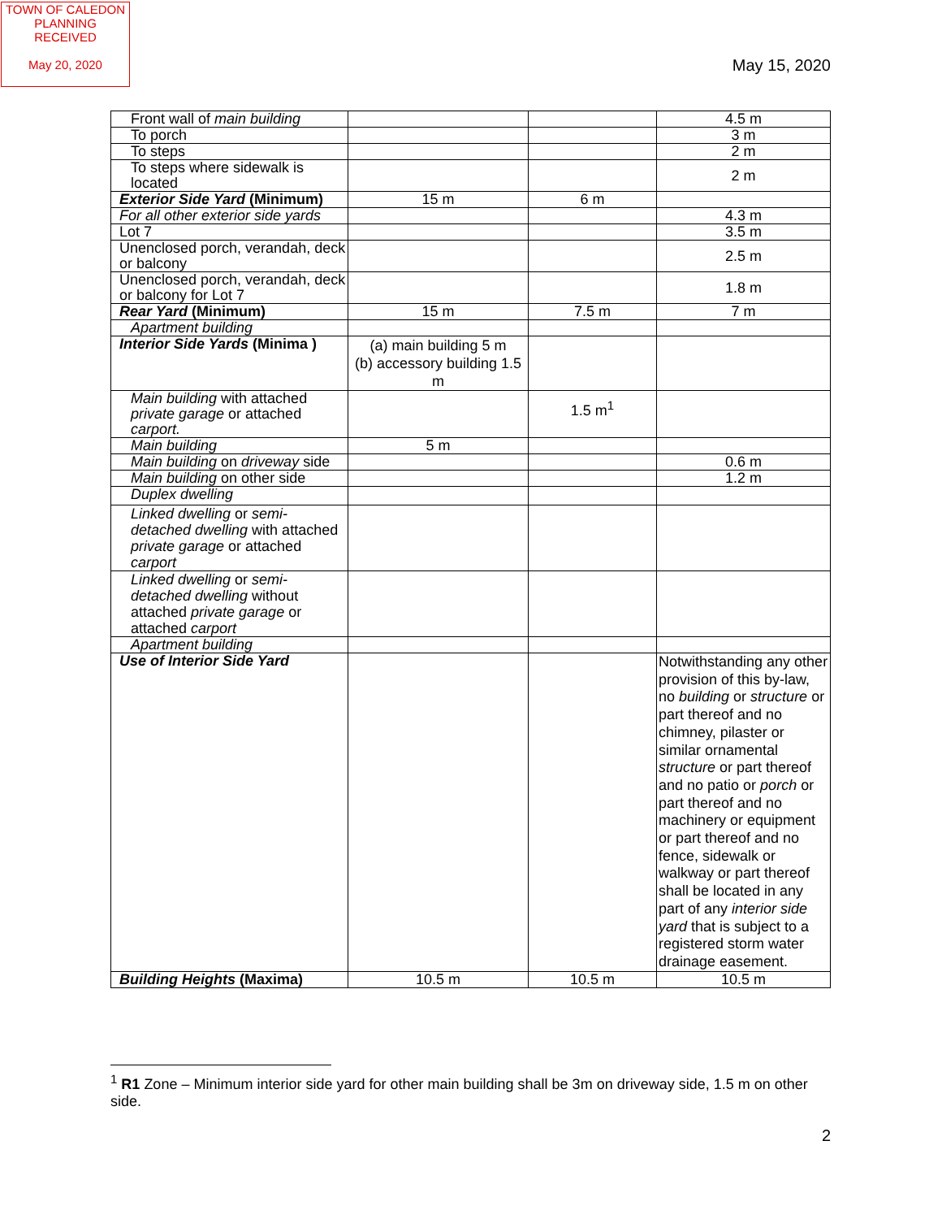TOWN OF CALEDON
PLANNING
RECEIVED
May 20, 2020
May 15, 2020
| Front wall of main building | | | 4.5 m |
| To porch | | | 3 m |
| To steps | | | 2 m |
| To steps where sidewalk is located | | | 2 m |
| Exterior Side Yard (Minimum) | 15 m | 6 m | |
| For all other exterior side yards | | | 4.3 m |
| Lot 7 | | | 3.5 m |
| Unenclosed porch, verandah, deck or balcony | | | 2.5 m |
| Unenclosed porch, verandah, deck or balcony for Lot 7 | | | 1.8 m |
| Rear Yard (Minimum) | 15 m | 7.5 m | 7 m |
| Apartment building | | | |
| Interior Side Yards (Minima ) | (a) main building 5 m (b) accessory building 1.5 m | | |
| Main building with attached private garage or attached carport. | | 1.5 m<sup>1</sup> | |
| Main building | 5 m | | |
| Main building on driveway side | | | 0.6 m |
| Main building on other side | | | 1.2 m |
| Duplex dwelling | | | |
| Linked dwelling or semi-detached dwelling with attached private garage or attached carport | | | |
| Linked dwelling or semi-detached dwelling without attached private garage or attached carport | | | |
| Apartment building | | | |
| Use of Interior Side Yard | | | Notwithstanding any other provision of this by-law, no building or structure or part thereof and no chimney, pilaster or similar ornamental structure or part thereof and no patio or porch or part thereof and no machinery or equipment or part thereof and no fence, sidewalk or walkway or part thereof shall be located in any part of any interior side yard that is subject to a registered storm water drainage easement. |
| Building Heights (Maxima) | 10.5 m | 10.5 m | 10.5 m |
<sup>1</sup> R1 Zone – Minimum interior side yard for other main building shall be 3m on driveway side, 1.5 m on other side.
2